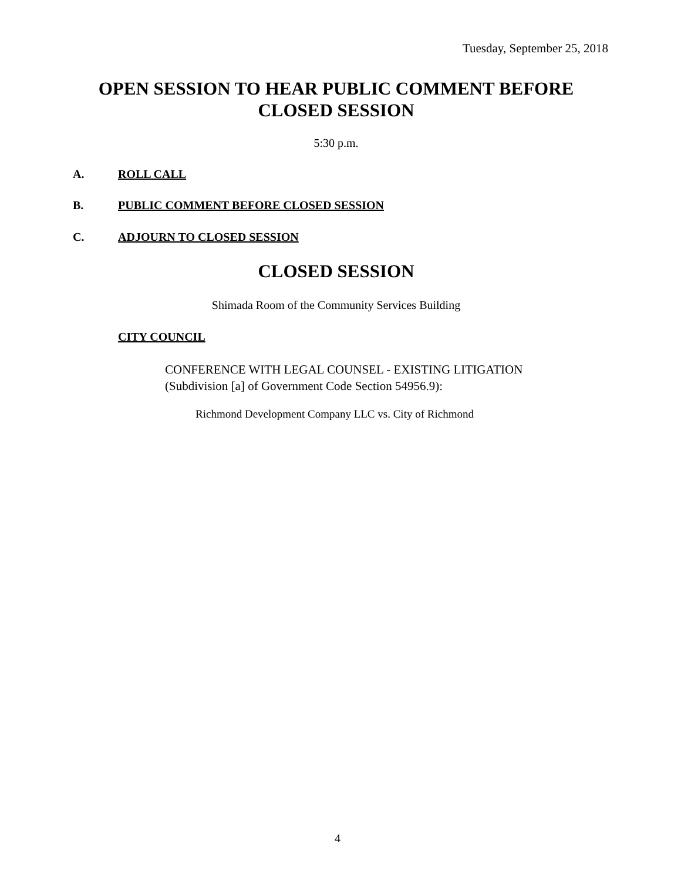Tuesday, September 25, 2018
OPEN SESSION TO HEAR PUBLIC COMMENT BEFORE
CLOSED SESSION
5:30 p.m.
A. ROLL CALL
B. PUBLIC COMMENT BEFORE CLOSED SESSION
C. ADJOURN TO CLOSED SESSION
CLOSED SESSION
Shimada Room of the Community Services Building
CITY COUNCIL
CONFERENCE WITH LEGAL COUNSEL - EXISTING LITIGATION
(Subdivision [a] of Government Code Section 54956.9):
Richmond Development Company LLC vs. City of Richmond
4